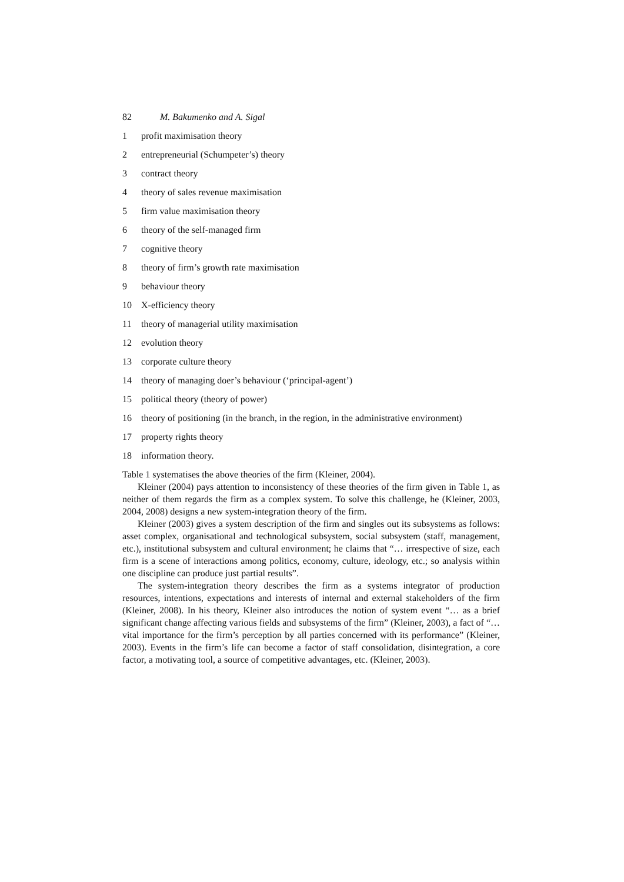82 M. Bakumenko and A. Sigal
1 profit maximisation theory
2 entrepreneurial (Schumpeter’s) theory
3 contract theory
4 theory of sales revenue maximisation
5 firm value maximisation theory
6 theory of the self-managed firm
7 cognitive theory
8 theory of firm’s growth rate maximisation
9 behaviour theory
10 X-efficiency theory
11 theory of managerial utility maximisation
12 evolution theory
13 corporate culture theory
14 theory of managing doer’s behaviour (‘principal-agent’)
15 political theory (theory of power)
16 theory of positioning (in the branch, in the region, in the administrative environment)
17 property rights theory
18 information theory.
Table 1 systematises the above theories of the firm (Kleiner, 2004).
Kleiner (2004) pays attention to inconsistency of these theories of the firm given in Table 1, as neither of them regards the firm as a complex system. To solve this challenge, he (Kleiner, 2003, 2004, 2008) designs a new system-integration theory of the firm.
Kleiner (2003) gives a system description of the firm and singles out its subsystems as follows: asset complex, organisational and technological subsystem, social subsystem (staff, management, etc.), institutional subsystem and cultural environment; he claims that “… irrespective of size, each firm is a scene of interactions among politics, economy, culture, ideology, etc.; so analysis within one discipline can produce just partial results”.
The system-integration theory describes the firm as a systems integrator of production resources, intentions, expectations and interests of internal and external stakeholders of the firm (Kleiner, 2008). In his theory, Kleiner also introduces the notion of system event “… as a brief significant change affecting various fields and subsystems of the firm” (Kleiner, 2003), a fact of “…vital importance for the firm’s perception by all parties concerned with its performance” (Kleiner, 2003). Events in the firm’s life can become a factor of staff consolidation, disintegration, a core factor, a motivating tool, a source of competitive advantages, etc. (Kleiner, 2003).